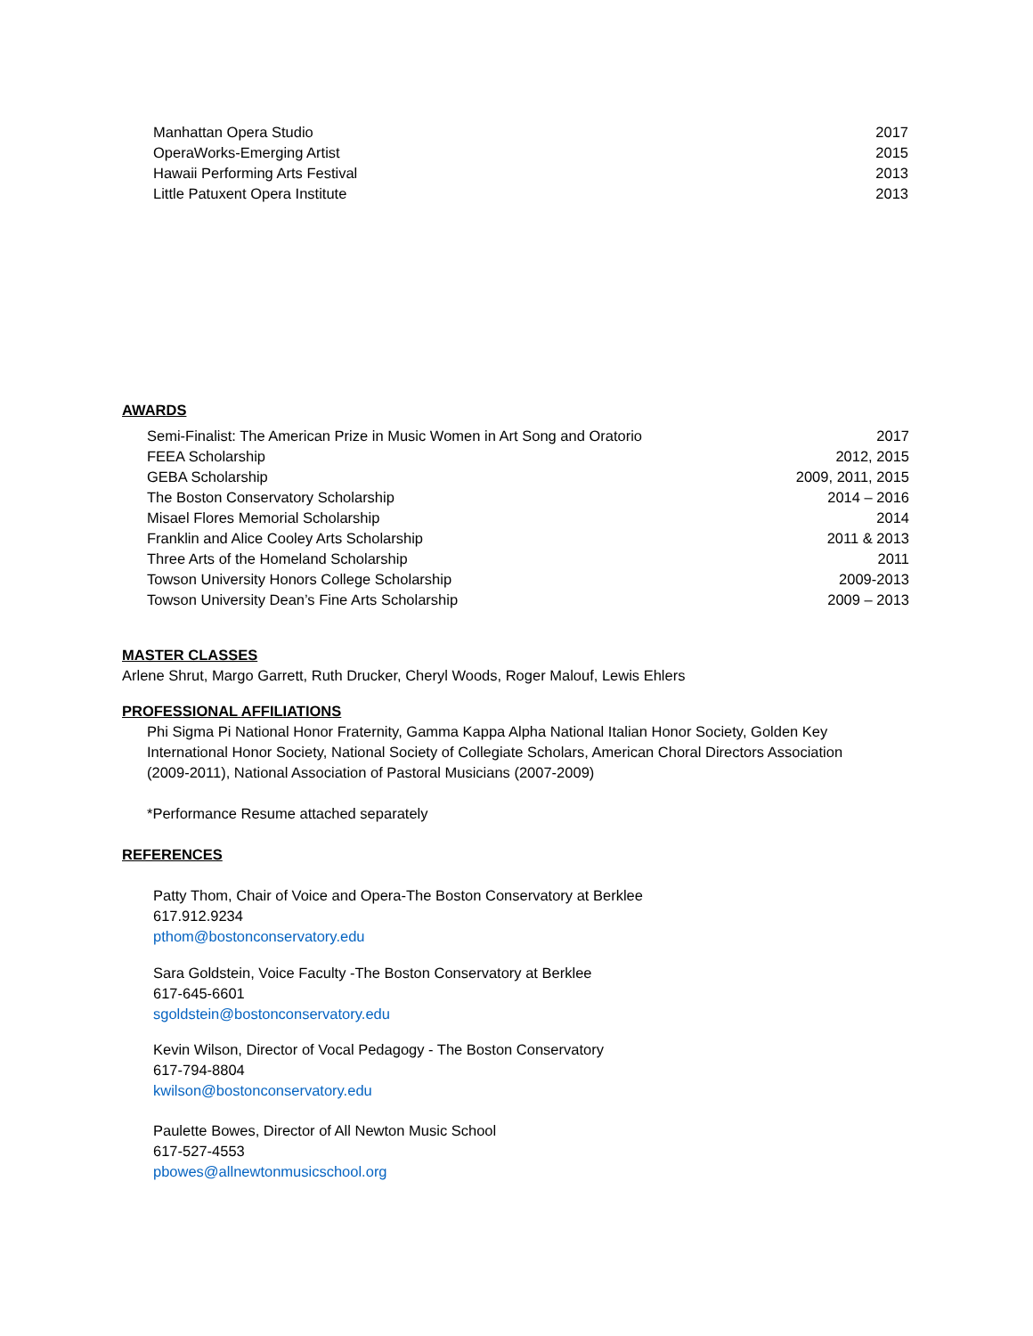Manhattan Opera Studio 2017
OperaWorks-Emerging Artist 2015
Hawaii Performing Arts Festival 2013
Little Patuxent Opera Institute 2013
AWARDS
Semi-Finalist: The American Prize in Music Women in Art Song and Oratorio 2017
FEEA Scholarship 2012, 2015
GEBA Scholarship 2009, 2011, 2015
The Boston Conservatory Scholarship 2014 – 2016
Misael Flores Memorial Scholarship 2014
Franklin and Alice Cooley Arts Scholarship 2011 & 2013
Three Arts of the Homeland Scholarship 2011
Towson University Honors College Scholarship 2009-2013
Towson University Dean’s Fine Arts Scholarship 2009 – 2013
MASTER CLASSES
Arlene Shrut, Margo Garrett, Ruth Drucker, Cheryl Woods, Roger Malouf, Lewis Ehlers
PROFESSIONAL AFFILIATIONS
Phi Sigma Pi National Honor Fraternity, Gamma Kappa Alpha National Italian Honor Society, Golden Key International Honor Society, National Society of Collegiate Scholars, American Choral Directors Association (2009-2011), National Association of Pastoral Musicians (2007-2009)
*Performance Resume attached separately
REFERENCES
Patty Thom, Chair of Voice and Opera-The Boston Conservatory at Berklee
617.912.9234
pthom@bostonconservatory.edu
Sara Goldstein, Voice Faculty -The Boston Conservatory at Berklee
617-645-6601
sgoldstein@bostonconservatory.edu
Kevin Wilson, Director of Vocal Pedagogy - The Boston Conservatory
617-794-8804
kwilson@bostonconservatory.edu
Paulette Bowes, Director of All Newton Music School
617-527-4553
pbowes@allnewtonmusicschool.org